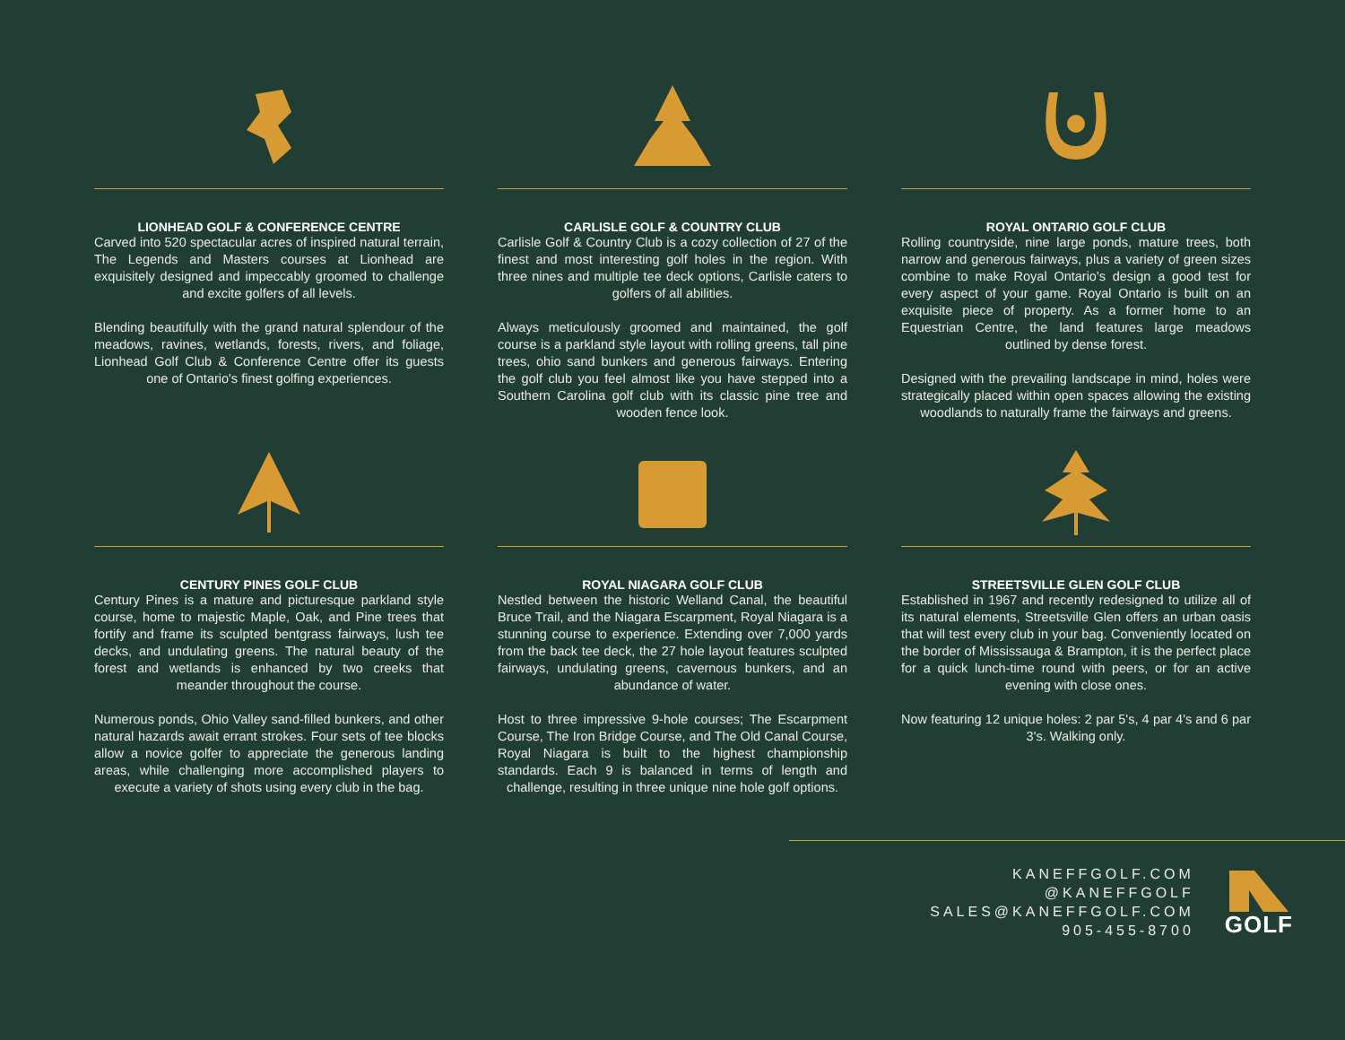LIONHEAD GOLF & CONFERENCE CENTRE
Carved into 520 spectacular acres of inspired natural terrain, The Legends and Masters courses at Lionhead are exquisitely designed and impeccably groomed to challenge and excite golfers of all levels.
Blending beautifully with the grand natural splendour of the meadows, ravines, wetlands, forests, rivers, and foliage, Lionhead Golf Club & Conference Centre offer its guests one of Ontario's finest golfing experiences.
CARLISLE GOLF & COUNTRY CLUB
Carlisle Golf & Country Club is a cozy collection of 27 of the finest and most interesting golf holes in the region. With three nines and multiple tee deck options, Carlisle caters to golfers of all abilities.
Always meticulously groomed and maintained, the golf course is a parkland style layout with rolling greens, tall pine trees, ohio sand bunkers and generous fairways. Entering the golf club you feel almost like you have stepped into a Southern Carolina golf club with its classic pine tree and wooden fence look.
ROYAL ONTARIO GOLF CLUB
Rolling countryside, nine large ponds, mature trees, both narrow and generous fairways, plus a variety of green sizes combine to make Royal Ontario's design a good test for every aspect of your game. Royal Ontario is built on an exquisite piece of property. As a former home to an Equestrian Centre, the land features large meadows outlined by dense forest.
Designed with the prevailing landscape in mind, holes were strategically placed within open spaces allowing the existing woodlands to naturally frame the fairways and greens.
CENTURY PINES GOLF CLUB
Century Pines is a mature and picturesque parkland style course, home to majestic Maple, Oak, and Pine trees that fortify and frame its sculpted bentgrass fairways, lush tee decks, and undulating greens. The natural beauty of the forest and wetlands is enhanced by two creeks that meander throughout the course.
Numerous ponds, Ohio Valley sand-filled bunkers, and other natural hazards await errant strokes. Four sets of tee blocks allow a novice golfer to appreciate the generous landing areas, while challenging more accomplished players to execute a variety of shots using every club in the bag.
ROYAL NIAGARA GOLF CLUB
Nestled between the historic Welland Canal, the beautiful Bruce Trail, and the Niagara Escarpment, Royal Niagara is a stunning course to experience. Extending over 7,000 yards from the back tee deck, the 27 hole layout features sculpted fairways, undulating greens, cavernous bunkers, and an abundance of water.
Host to three impressive 9-hole courses; The Escarpment Course, The Iron Bridge Course, and The Old Canal Course, Royal Niagara is built to the highest championship standards. Each 9 is balanced in terms of length and challenge, resulting in three unique nine hole golf options.
STREETSVILLE GLEN GOLF CLUB
Established in 1967 and recently redesigned to utilize all of its natural elements, Streetsville Glen offers an urban oasis that will test every club in your bag. Conveniently located on the border of Mississauga & Brampton, it is the perfect place for a quick lunch-time round with peers, or for an active evening with close ones.
Now featuring 12 unique holes: 2 par 5's, 4 par 4's and 6 par 3's. Walking only.
KANEFFGOLF.COM
@KANEFFGOLF
SALES@KANEFFGOLF.COM
905-455-8700
GOLF